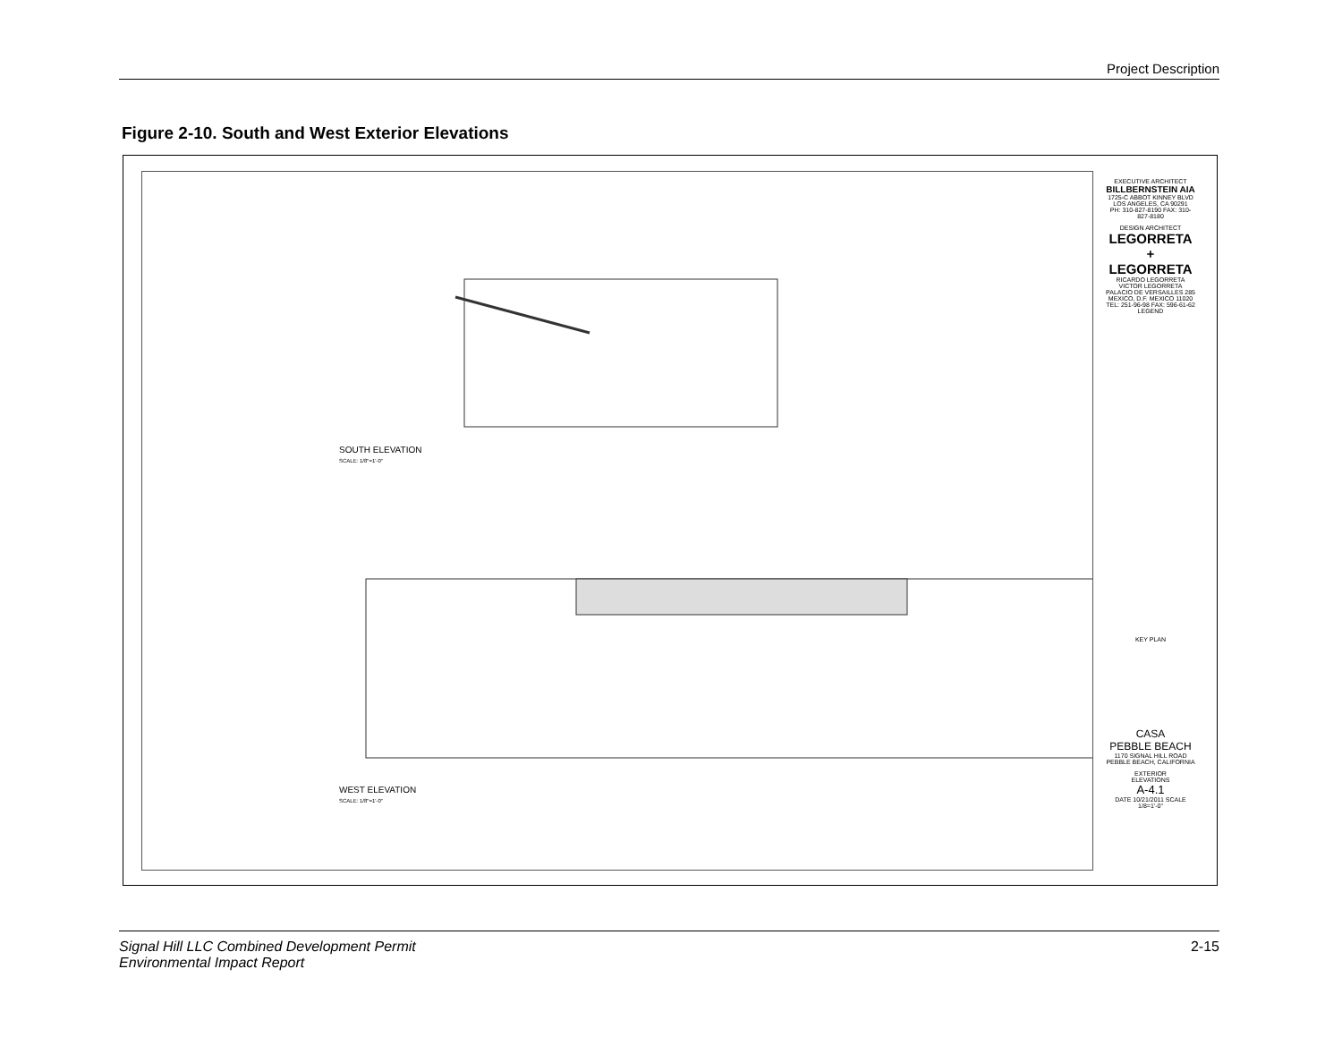Project Description
Figure 2-10. South and West Exterior Elevations
SOUTH ELEVATION
SCALE: 1/8"=1'-0"
WEST ELEVATION
SCALE: 1/8"=1'-0"
EXECUTIVE ARCHITECT
BILLBERNSTEIN AIA
1725-C ABBOT KINNEY BLVD LOS ANGELES, CA 90291
PH: 310-827-8190 FAX: 310-827-8180
DESIGN ARCHITECT
LEGORRETA
+
LEGORRETA
RICARDO LEGORRETA VICTOR LEGORRETA
PALACIO DE VERSAILLES 285
MEXICO, D.F. MEXICO 11020
TEL: 251-96-98 FAX: 596-61-62
LEGEND
KEY PLAN
CASA
PEBBLE BEACH
1170 SIGNAL HILL ROAD
PEBBLE BEACH, CALIFORNIA
EXTERIOR
ELEVATIONS
A-4.1
DATE 10/21/2011 SCALE 1/8=1'-0"
Signal Hill LLC Combined Development Permit
Environmental Impact Report
2-15